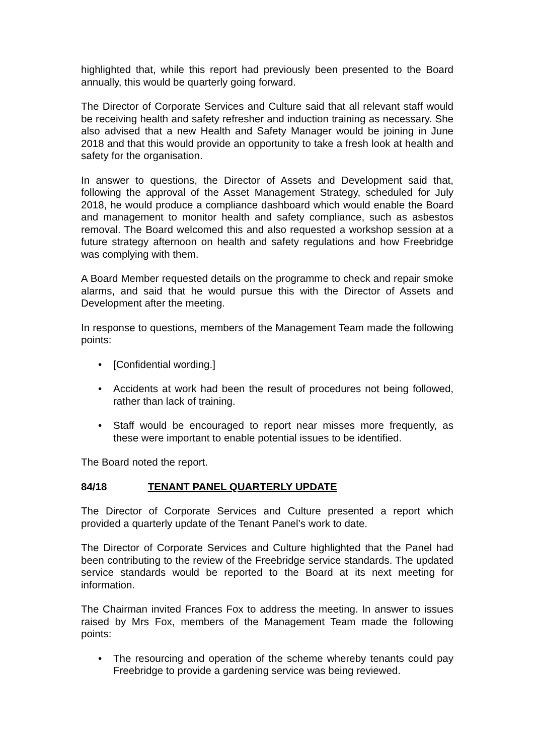highlighted that, while this report had previously been presented to the Board annually, this would be quarterly going forward.
The Director of Corporate Services and Culture said that all relevant staff would be receiving health and safety refresher and induction training as necessary. She also advised that a new Health and Safety Manager would be joining in June 2018 and that this would provide an opportunity to take a fresh look at health and safety for the organisation.
In answer to questions, the Director of Assets and Development said that, following the approval of the Asset Management Strategy, scheduled for July 2018, he would produce a compliance dashboard which would enable the Board and management to monitor health and safety compliance, such as asbestos removal. The Board welcomed this and also requested a workshop session at a future strategy afternoon on health and safety regulations and how Freebridge was complying with them.
A Board Member requested details on the programme to check and repair smoke alarms, and said that he would pursue this with the Director of Assets and Development after the meeting.
In response to questions, members of the Management Team made the following points:
• [Confidential wording.]
• Accidents at work had been the result of procedures not being followed, rather than lack of training.
• Staff would be encouraged to report near misses more frequently, as these were important to enable potential issues to be identified.
The Board noted the report.
84/18 TENANT PANEL QUARTERLY UPDATE
The Director of Corporate Services and Culture presented a report which provided a quarterly update of the Tenant Panel’s work to date.
The Director of Corporate Services and Culture highlighted that the Panel had been contributing to the review of the Freebridge service standards. The updated service standards would be reported to the Board at its next meeting for information.
The Chairman invited Frances Fox to address the meeting. In answer to issues raised by Mrs Fox, members of the Management Team made the following points:
• The resourcing and operation of the scheme whereby tenants could pay Freebridge to provide a gardening service was being reviewed.